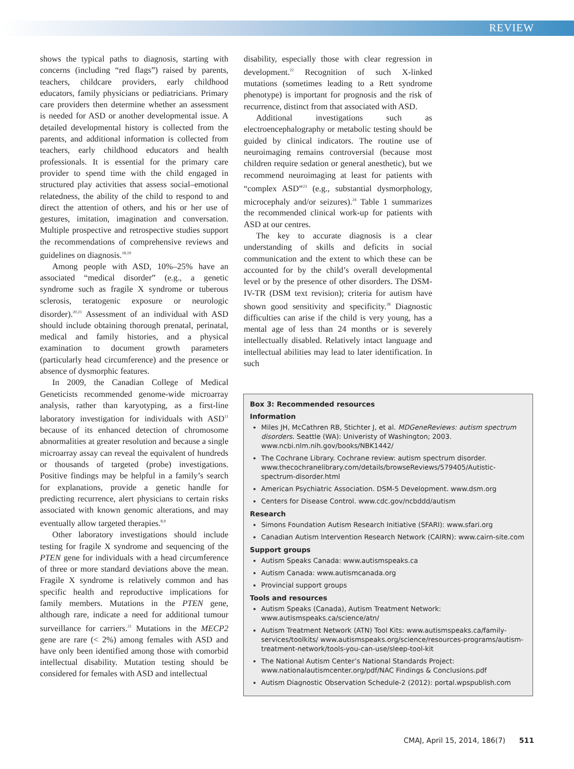REVIEW
shows the typical paths to diagnosis, starting with concerns (including “red flags”) raised by parents, teachers, childcare providers, early childhood educators, family physicians or pediatricians. Primary care providers then determine whether an assessment is needed for ASD or another developmental issue. A detailed developmental history is collected from the parents, and additional information is collected from teachers, early childhood educators and health professionals. It is essential for the primary care provider to spend time with the child engaged in structured play activities that assess social–emotional relatedness, the ability of the child to respond to and direct the attention of others, and his or her use of gestures, imitation, imagination and conversation. Multiple prospective and retrospective studies support the recommendations of comprehensive reviews and guidelines on diagnosis.<sup>18,19</sup>
Among people with ASD, 10%–25% have an associated “medical disorder” (e.g., a genetic syndrome such as fragile X syndrome or tuberous sclerosis, teratogenic exposure or neurologic disorder).<sup>20,21</sup> Assessment of an individual with ASD should include obtaining thorough prenatal, perinatal, medical and family histories, and a physical examination to document growth parameters (particularly head circumference) and the presence or absence of dysmorphic features.
In 2009, the Canadian College of Medical Geneticists recommended genome-wide microarray analysis, rather than karyotyping, as a first-line laboratory investigation for individuals with ASD<sup>11</sup> because of its enhanced detection of chromosome abnormalities at greater resolution and because a single microarray assay can reveal the equivalent of hundreds or thousands of targeted (probe) investigations. Positive findings may be helpful in a family’s search for explanations, provide a genetic handle for predicting recurrence, alert physicians to certain risks associated with known genomic alterations, and may eventually allow targeted therapies.<sup>8,9</sup>
Other laboratory investigations should include testing for fragile X syndrome and sequencing of the PTEN gene for individuals with a head circumference of three or more standard deviations above the mean. Fragile X syndrome is relatively common and has specific health and reproductive implications for family members. Mutations in the PTEN gene, although rare, indicate a need for additional tumour surveillance for carriers.<sup>21</sup> Mutations in the MECP2 gene are rare (< 2%) among females with ASD and have only been identified among those with comorbid intellectual disability. Mutation testing should be considered for females with ASD and intellectual
disability, especially those with clear regression in development.<sup>22</sup> Recognition of such X-linked mutations (sometimes leading to a Rett syndrome phenotype) is important for prognosis and the risk of recurrence, distinct from that associated with ASD.
Additional investigations such as electroencephalography or metabolic testing should be guided by clinical indicators. The routine use of neuroimaging remains controversial (because most children require sedation or general anesthetic), but we recommend neuroimaging at least for patients with “complex ASD”<sup>23</sup> (e.g., substantial dysmorphology, microcephaly and/or seizures).<sup>24</sup> Table 1 summarizes the recommended clinical work-up for patients with ASD at our centres.
The key to accurate diagnosis is a clear understanding of skills and deficits in social communication and the extent to which these can be accounted for by the child’s overall developmental level or by the presence of other disorders. The DSM-IV-TR (DSM text revision); criteria for autism have shown good sensitivity and specificity.<sup>28</sup> Diagnostic difficulties can arise if the child is very young, has a mental age of less than 24 months or is severely intellectually disabled. Relatively intact language and intellectual abilities may lead to later identification. In such
Box 3: Recommended resources
Information
Miles JH, McCathren RB, Stichter J, et al. MDGeneReviews: autism spectrum disorders. Seattle (WA): Univeristy of Washington; 2003. www.ncbi.nlm.nih.gov/books/NBK1442/
The Cochrane Library. Cochrane review: autism spectrum disorder. www.thecochranelibrary.com/details/browseReviews/579405/Autistic-spectrum-disorder.html
American Psychiatric Association. DSM-5 Development. www.dsm.org
Centers for Disease Control. www.cdc.gov/ncbddd/autism
Research
Simons Foundation Autism Research Initiative (SFARI): www.sfari.org
Canadian Autism Intervention Research Network (CAIRN): www.cairn-site.com
Support groups
Autism Speaks Canada: www.autismspeaks.ca
Autism Canada: www.autismcanada.org
Provincial support groups
Tools and resources
Autism Speaks (Canada), Autism Treatment Network: www.autismspeaks.ca/science/atn/
Autism Treatment Network (ATN) Tool Kits: www.autismspeaks.ca/family-services/toolkits/ www.autismspeaks.org/science/resources-programs/autism-treatment-network/tools-you-can-use/sleep-tool-kit
The National Autism Center’s National Standards Project: www.nationalautismcenter.org/pdf/NAC Findings & Conclusions.pdf
Autism Diagnostic Observation Schedule-2 (2012): portal.wpspublish.com
CMAJ, April 15, 2014, 186(7) 511